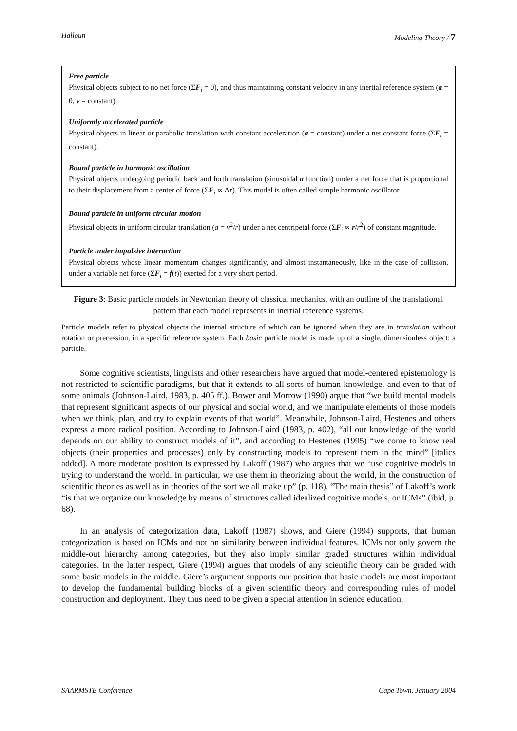Halloun Modeling Theory / 7
Free particle
Physical objects subject to no net force (ΣF<sub>i</sub> = 0), and thus maintaining constant velocity in any inertial reference system (a = 0, v = constant).
Uniformly accelerated particle
Physical objects in linear or parabolic translation with constant acceleration (a = constant) under a net constant force (ΣF<sub>i</sub> = constant).
Bound particle in harmonic oscillation
Physical objects undergoing periodic back and forth translation (sinusoidal a function) under a net force that is proportional to their displacement from a center of force (ΣF<sub>i</sub> ∝ Δr). This model is often called simple harmonic oscillator.
Bound particle in uniform circular motion
Physical objects in uniform circular translation (a = v<sup>2</sup>/r) under a net centripetal force (ΣF<sub>i</sub> ∝ r/r<sup>2</sup>) of constant magnitude.
Particle under impulsive interaction
Physical objects whose linear momentum changes significantly, and almost instantaneously, like in the case of collision, under a variable net force (ΣF<sub>i</sub> = f(t)) exerted for a very short period.
Figure 3: Basic particle models in Newtonian theory of classical mechanics, with an outline of the translational pattern that each model represents in inertial reference systems.
Particle models refer to physical objects the internal structure of which can be ignored when they are in translation without rotation or precession, in a specific reference system. Each basic particle model is made up of a single, dimensionless object: a particle.
Some cognitive scientists, linguists and other researchers have argued that model-centered epistemology is not restricted to scientific paradigms, but that it extends to all sorts of human knowledge, and even to that of some animals (Johnson-Laird, 1983, p. 405 ff.). Bower and Morrow (1990) argue that “we build mental models that represent significant aspects of our physical and social world, and we manipulate elements of those models when we think, plan, and try to explain events of that world”. Meanwhile, Johnson-Laird, Hestenes and others express a more radical position. According to Johnson-Laird (1983, p. 402), “all our knowledge of the world depends on our ability to construct models of it”, and according to Hestenes (1995) “we come to know real objects (their properties and processes) only by constructing models to represent them in the mind” [italics added]. A more moderate position is expressed by Lakoff (1987) who argues that we “use cognitive models in trying to understand the world. In particular, we use them in theorizing about the world, in the construction of scientific theories as well as in theories of the sort we all make up” (p. 118). “The main thesis” of Lakoff’s work “is that we organize our knowledge by means of structures called idealized cognitive models, or ICMs” (ibid, p. 68).
In an analysis of categorization data, Lakoff (1987) shows, and Giere (1994) supports, that human categorization is based on ICMs and not on similarity between individual features. ICMs not only govern the middle-out hierarchy among categories, but they also imply similar graded structures within individual categories. In the latter respect, Giere (1994) argues that models of any scientific theory can be graded with some basic models in the middle. Giere’s argument supports our position that basic models are most important to develop the fundamental building blocks of a given scientific theory and corresponding rules of model construction and deployment. They thus need to be given a special attention in science education.
SAARMSTE Conference Cape Town, January 2004